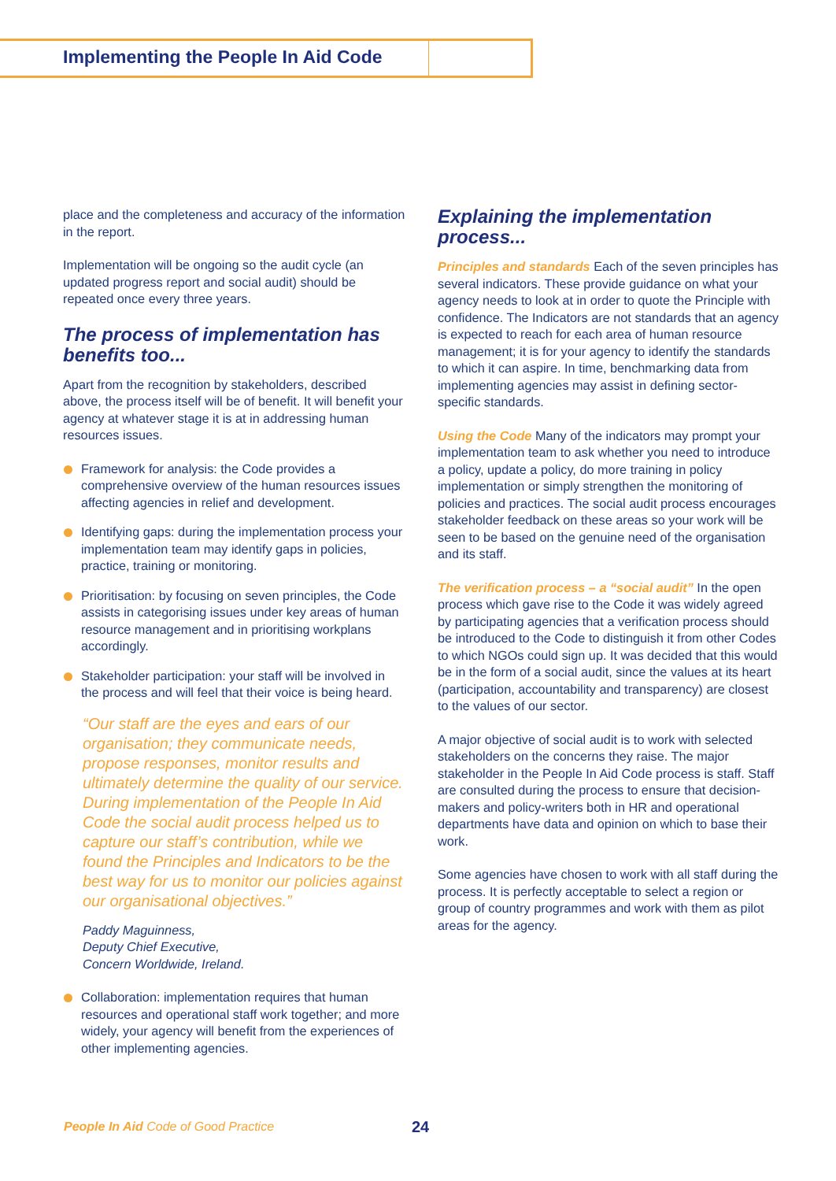Implementing the People In Aid Code
place and the completeness and accuracy of the information in the report.
Implementation will be ongoing so the audit cycle (an updated progress report and social audit) should be repeated once every three years.
The process of implementation has benefits too...
Apart from the recognition by stakeholders, described above, the process itself will be of benefit. It will benefit your agency at whatever stage it is at in addressing human resources issues.
Framework for analysis: the Code provides a comprehensive overview of the human resources issues affecting agencies in relief and development.
Identifying gaps: during the implementation process your implementation team may identify gaps in policies, practice, training or monitoring.
Prioritisation: by focusing on seven principles, the Code assists in categorising issues under key areas of human resource management and in prioritising workplans accordingly.
Stakeholder participation: your staff will be involved in the process and will feel that their voice is being heard.
“Our staff are the eyes and ears of our organisation; they communicate needs, propose responses, monitor results and ultimately determine the quality of our service. During implementation of the People In Aid Code the social audit process helped us to capture our staff’s contribution, while we found the Principles and Indicators to be the best way for us to monitor our policies against our organisational objectives.”
Paddy Maguinness,
Deputy Chief Executive,
Concern Worldwide, Ireland.
Collaboration: implementation requires that human resources and operational staff work together; and more widely, your agency will benefit from the experiences of other implementing agencies.
Explaining the implementation process...
Principles and standards Each of the seven principles has several indicators. These provide guidance on what your agency needs to look at in order to quote the Principle with confidence. The Indicators are not standards that an agency is expected to reach for each area of human resource management; it is for your agency to identify the standards to which it can aspire. In time, benchmarking data from implementing agencies may assist in defining sector-specific standards.
Using the Code Many of the indicators may prompt your implementation team to ask whether you need to introduce a policy, update a policy, do more training in policy implementation or simply strengthen the monitoring of policies and practices. The social audit process encourages stakeholder feedback on these areas so your work will be seen to be based on the genuine need of the organisation and its staff.
The verification process – a “social audit” In the open process which gave rise to the Code it was widely agreed by participating agencies that a verification process should be introduced to the Code to distinguish it from other Codes to which NGOs could sign up. It was decided that this would be in the form of a social audit, since the values at its heart (participation, accountability and transparency) are closest to the values of our sector.
A major objective of social audit is to work with selected stakeholders on the concerns they raise. The major stakeholder in the People In Aid Code process is staff. Staff are consulted during the process to ensure that decision-makers and policy-writers both in HR and operational departments have data and opinion on which to base their work.
Some agencies have chosen to work with all staff during the process. It is perfectly acceptable to select a region or group of country programmes and work with them as pilot areas for the agency.
People In Aid Code of Good Practice
24